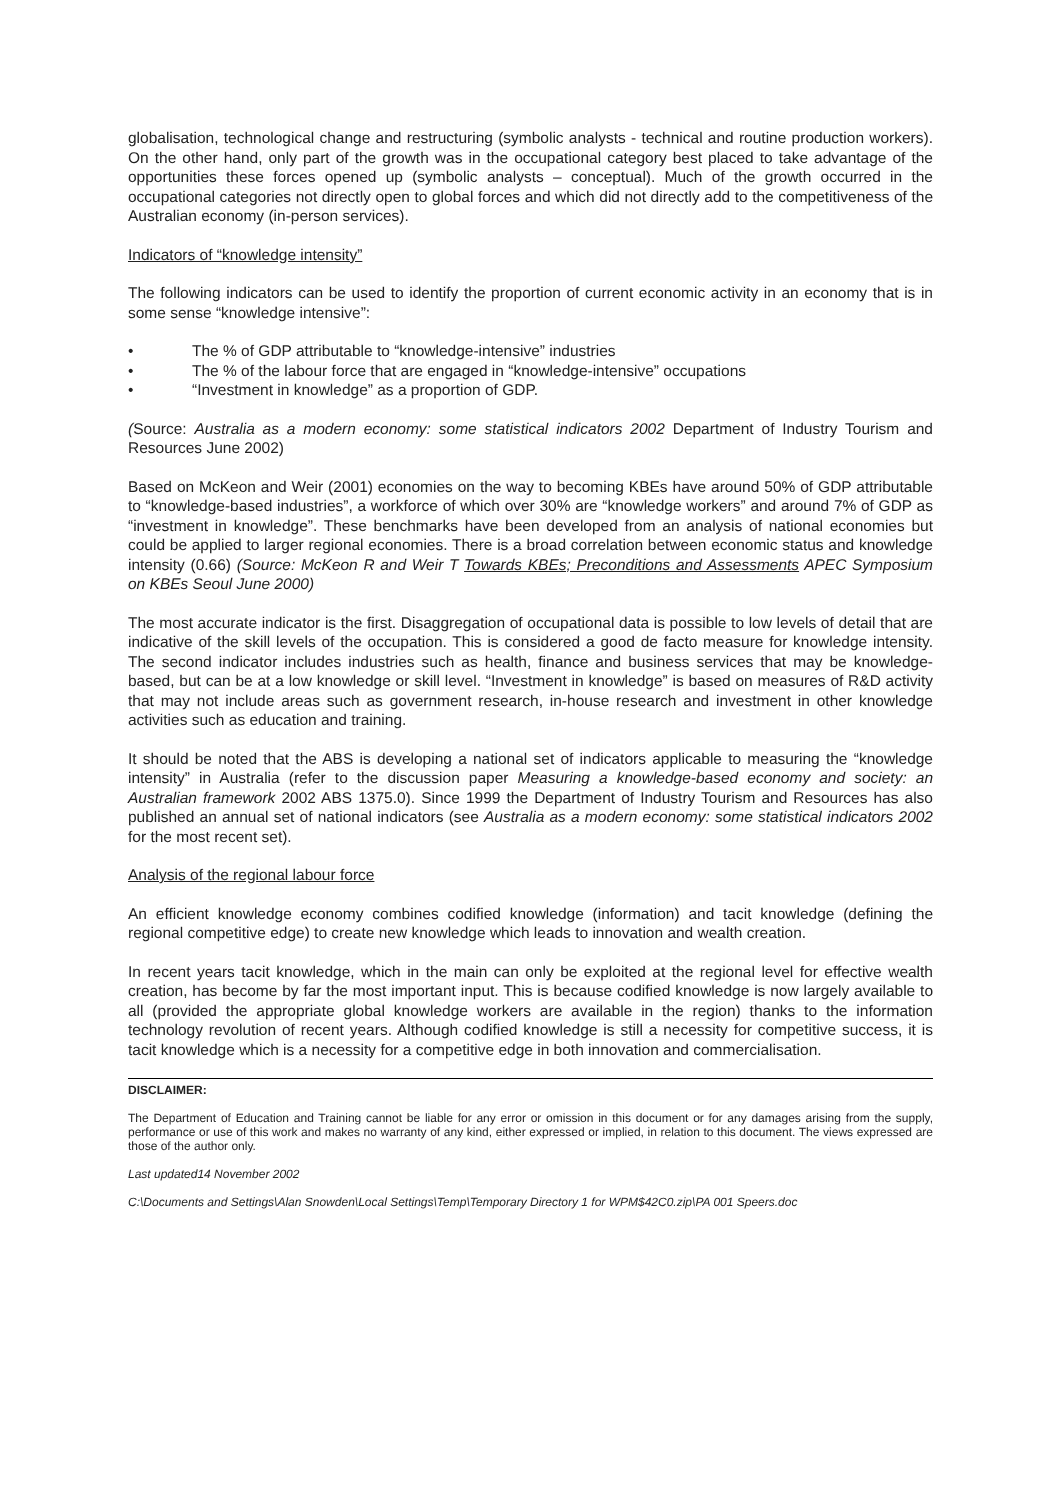globalisation, technological change and restructuring (symbolic analysts - technical and routine production workers). On the other hand, only part of the growth was in the occupational category best placed to take advantage of the opportunities these forces opened up (symbolic analysts – conceptual). Much of the growth occurred in the occupational categories not directly open to global forces and which did not directly add to the competitiveness of the Australian economy (in-person services).
Indicators of “knowledge intensity”
The following indicators can be used to identify the proportion of current economic activity in an economy that is in some sense “knowledge intensive”:
• The % of GDP attributable to “knowledge-intensive” industries
• The % of the labour force that are engaged in “knowledge-intensive” occupations
• “Investment in knowledge” as a proportion of GDP.
(Source: Australia as a modern economy: some statistical indicators 2002 Department of Industry Tourism and Resources June 2002)
Based on McKeon and Weir (2001) economies on the way to becoming KBEs have around 50% of GDP attributable to “knowledge-based industries”, a workforce of which over 30% are “knowledge workers” and around 7% of GDP as “investment in knowledge”. These benchmarks have been developed from an analysis of national economies but could be applied to larger regional economies. There is a broad correlation between economic status and knowledge intensity (0.66) (Source: McKeon R and Weir T Towards KBEs; Preconditions and Assessments APEC Symposium on KBEs Seoul June 2000)
The most accurate indicator is the first. Disaggregation of occupational data is possible to low levels of detail that are indicative of the skill levels of the occupation. This is considered a good de facto measure for knowledge intensity. The second indicator includes industries such as health, finance and business services that may be knowledge-based, but can be at a low knowledge or skill level. “Investment in knowledge” is based on measures of R&D activity that may not include areas such as government research, in-house research and investment in other knowledge activities such as education and training.
It should be noted that the ABS is developing a national set of indicators applicable to measuring the “knowledge intensity” in Australia (refer to the discussion paper Measuring a knowledge-based economy and society: an Australian framework 2002 ABS 1375.0). Since 1999 the Department of Industry Tourism and Resources has also published an annual set of national indicators (see Australia as a modern economy: some statistical indicators 2002 for the most recent set).
Analysis of the regional labour force
An efficient knowledge economy combines codified knowledge (information) and tacit knowledge (defining the regional competitive edge) to create new knowledge which leads to innovation and wealth creation.
In recent years tacit knowledge, which in the main can only be exploited at the regional level for effective wealth creation, has become by far the most important input. This is because codified knowledge is now largely available to all (provided the appropriate global knowledge workers are available in the region) thanks to the information technology revolution of recent years. Although codified knowledge is still a necessity for competitive success, it is tacit knowledge which is a necessity for a competitive edge in both innovation and commercialisation.
DISCLAIMER:
The Department of Education and Training cannot be liable for any error or omission in this document or for any damages arising from the supply, performance or use of this work and makes no warranty of any kind, either expressed or implied, in relation to this document. The views expressed are those of the author only.
Last updated14 November 2002
C:\Documents and Settings\Alan Snowden\Local Settings\Temp\Temporary Directory 1 for WPM$42C0.zip\PA 001 Speers.doc